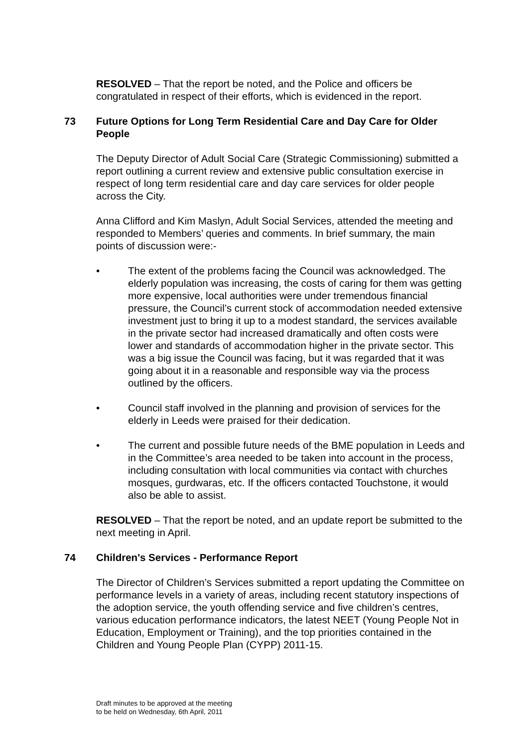RESOLVED – That the report be noted, and the Police and officers be congratulated in respect of their efforts, which is evidenced in the report.
73 Future Options for Long Term Residential Care and Day Care for Older People
The Deputy Director of Adult Social Care (Strategic Commissioning) submitted a report outlining a current review and extensive public consultation exercise in respect of long term residential care and day care services for older people across the City.
Anna Clifford and Kim Maslyn, Adult Social Services, attended the meeting and responded to Members’ queries and comments. In brief summary, the main points of discussion were:-
• The extent of the problems facing the Council was acknowledged. The elderly population was increasing, the costs of caring for them was getting more expensive, local authorities were under tremendous financial pressure, the Council’s current stock of accommodation needed extensive investment just to bring it up to a modest standard, the services available in the private sector had increased dramatically and often costs were lower and standards of accommodation higher in the private sector. This was a big issue the Council was facing, but it was regarded that it was going about it in a reasonable and responsible way via the process outlined by the officers.
• Council staff involved in the planning and provision of services for the elderly in Leeds were praised for their dedication.
• The current and possible future needs of the BME population in Leeds and in the Committee’s area needed to be taken into account in the process, including consultation with local communities via contact with churches mosques, gurdwaras, etc. If the officers contacted Touchstone, it would also be able to assist.
RESOLVED – That the report be noted, and an update report be submitted to the next meeting in April.
74 Children's Services - Performance Report
The Director of Children’s Services submitted a report updating the Committee on performance levels in a variety of areas, including recent statutory inspections of the adoption service, the youth offending service and five children’s centres, various education performance indicators, the latest NEET (Young People Not in Education, Employment or Training), and the top priorities contained in the Children and Young People Plan (CYPP) 2011-15.
Draft minutes to be approved at the meeting
to be held on Wednesday, 6th April, 2011